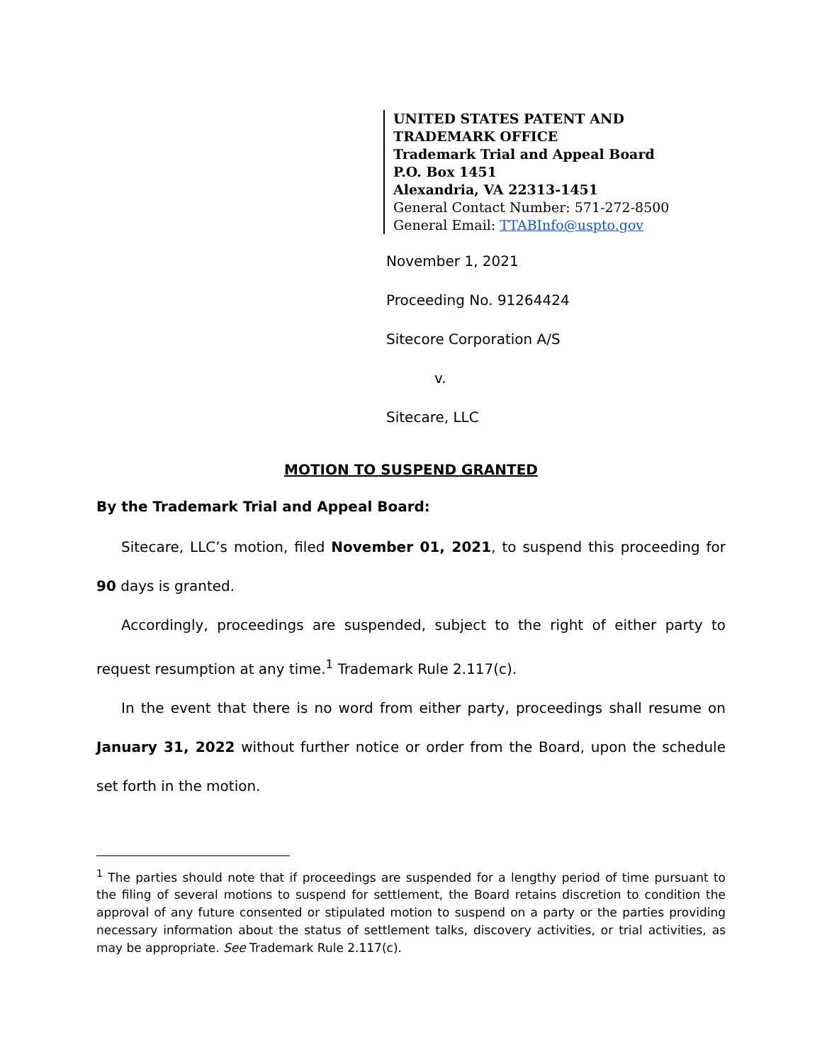UNITED STATES PATENT AND TRADEMARK OFFICE
Trademark Trial and Appeal Board
P.O. Box 1451
Alexandria, VA 22313-1451
General Contact Number: 571-272-8500
General Email: TTABInfo@uspto.gov
November 1, 2021
Proceeding No. 91264424
Sitecore Corporation A/S
v.
Sitecare, LLC
MOTION TO SUSPEND GRANTED
By the Trademark Trial and Appeal Board:
Sitecare, LLC’s motion, filed November 01, 2021, to suspend this proceeding for 90 days is granted.
Accordingly, proceedings are suspended, subject to the right of either party to request resumption at any time.<sup>1</sup> Trademark Rule 2.117(c).
In the event that there is no word from either party, proceedings shall resume on January 31, 2022 without further notice or order from the Board, upon the schedule set forth in the motion.
<sup>1</sup> The parties should note that if proceedings are suspended for a lengthy period of time pursuant to the filing of several motions to suspend for settlement, the Board retains discretion to condition the approval of any future consented or stipulated motion to suspend on a party or the parties providing necessary information about the status of settlement talks, discovery activities, or trial activities, as may be appropriate. See Trademark Rule 2.117(c).